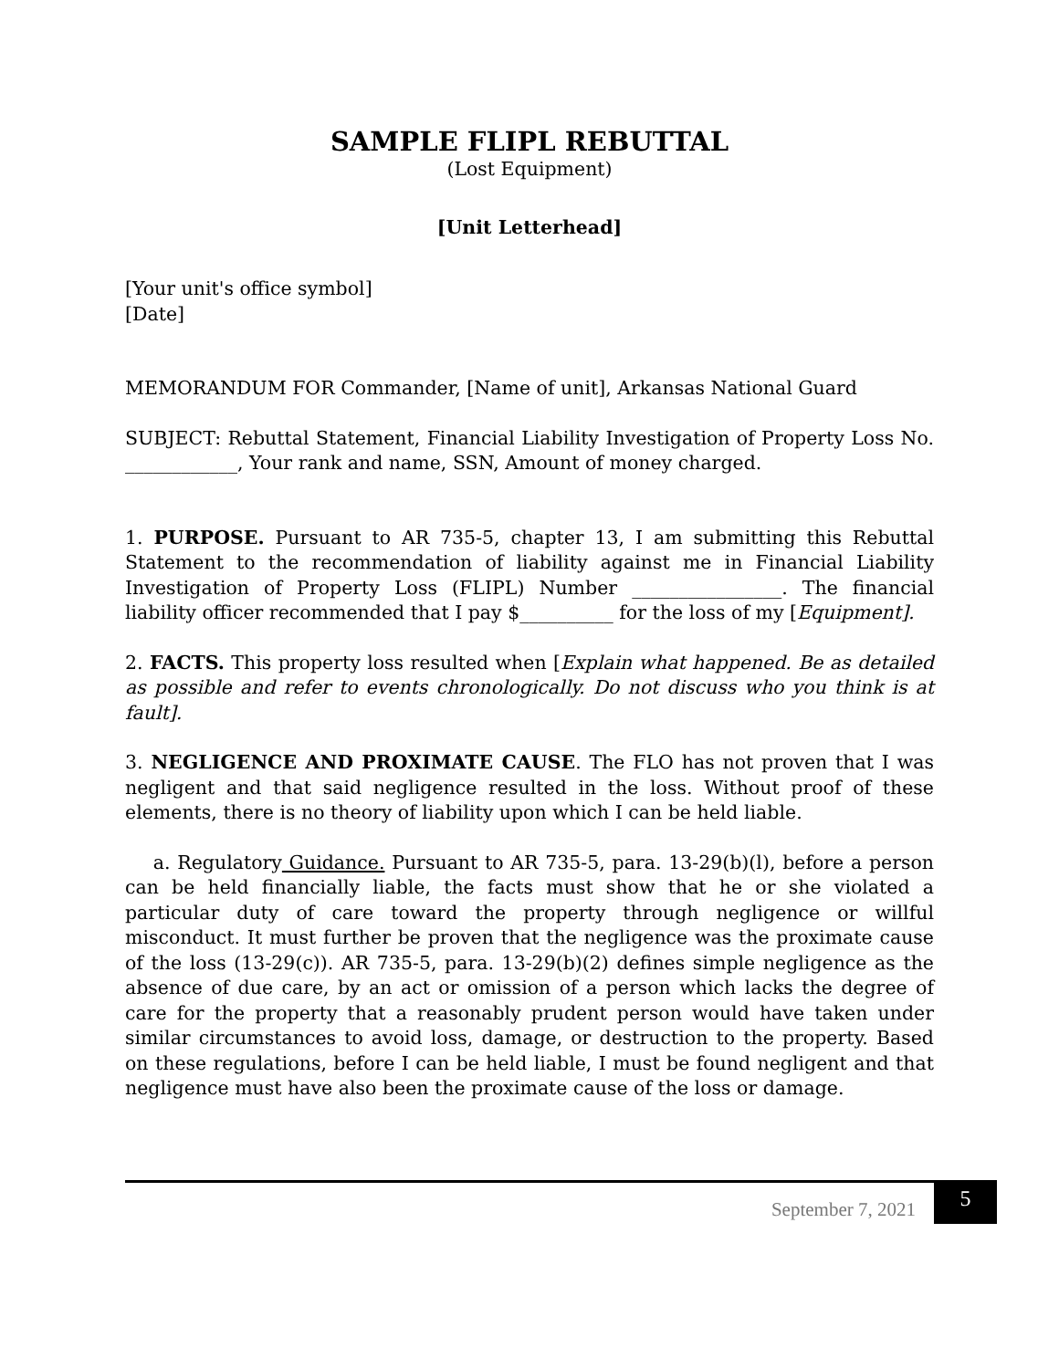SAMPLE FLIPL REBUTTAL
(Lost Equipment)
[Unit Letterhead]
[Your unit's office symbol]
[Date]
MEMORANDUM FOR Commander, [Name of unit], Arkansas National Guard
SUBJECT: Rebuttal Statement, Financial Liability Investigation of Property Loss No. ____________, Your rank and name, SSN, Amount of money charged.
1. PURPOSE. Pursuant to AR 735-5, chapter 13, I am submitting this Rebuttal Statement to the recommendation of liability against me in Financial Liability Investigation of Property Loss (FLIPL) Number ________________. The financial liability officer recommended that I pay $__________ for the loss of my [Equipment].
2. FACTS. This property loss resulted when [Explain what happened. Be as detailed as possible and refer to events chronologically. Do not discuss who you think is at fault].
3. NEGLIGENCE AND PROXIMATE CAUSE. The FLO has not proven that I was negligent and that said negligence resulted in the loss. Without proof of these elements, there is no theory of liability upon which I can be held liable.
a. Regulatory Guidance. Pursuant to AR 735-5, para. 13-29(b)(l), before a person can be held financially liable, the facts must show that he or she violated a particular duty of care toward the property through negligence or willful misconduct. It must further be proven that the negligence was the proximate cause of the loss (13-29(c)). AR 735-5, para. 13-29(b)(2) defines simple negligence as the absence of due care, by an act or omission of a person which lacks the degree of care for the property that a reasonably prudent person would have taken under similar circumstances to avoid loss, damage, or destruction to the property. Based on these regulations, before I can be held liable, I must be found negligent and that negligence must have also been the proximate cause of the loss or damage.
September 7, 2021
5